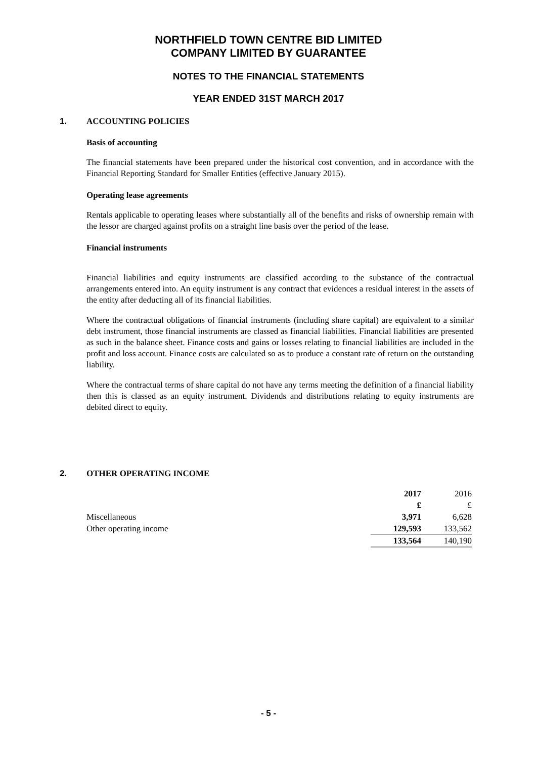NORTHFIELD TOWN CENTRE BID LIMITED
COMPANY LIMITED BY GUARANTEE
NOTES TO THE FINANCIAL STATEMENTS
YEAR ENDED 31ST MARCH 2017
1. ACCOUNTING POLICIES
Basis of accounting
The financial statements have been prepared under the historical cost convention, and in accordance with the Financial Reporting Standard for Smaller Entities (effective January 2015).
Operating lease agreements
Rentals applicable to operating leases where substantially all of the benefits and risks of ownership remain with the lessor are charged against profits on a straight line basis over the period of the lease.
Financial instruments
Financial liabilities and equity instruments are classified according to the substance of the contractual arrangements entered into. An equity instrument is any contract that evidences a residual interest in the assets of the entity after deducting all of its financial liabilities.
Where the contractual obligations of financial instruments (including share capital) are equivalent to a similar debt instrument, those financial instruments are classed as financial liabilities. Financial liabilities are presented as such in the balance sheet. Finance costs and gains or losses relating to financial liabilities are included in the profit and loss account. Finance costs are calculated so as to produce a constant rate of return on the outstanding liability.
Where the contractual terms of share capital do not have any terms meeting the definition of a financial liability then this is classed as an equity instrument. Dividends and distributions relating to equity instruments are debited direct to equity.
2. OTHER OPERATING INCOME
| | 2017 | 2016 |
| | £ | £ |
| Miscellaneous | 3,971 | 6,628 |
| Other operating income | 129,593 | 133,562 |
| | 133,564 | 140,190 |
- 5 -